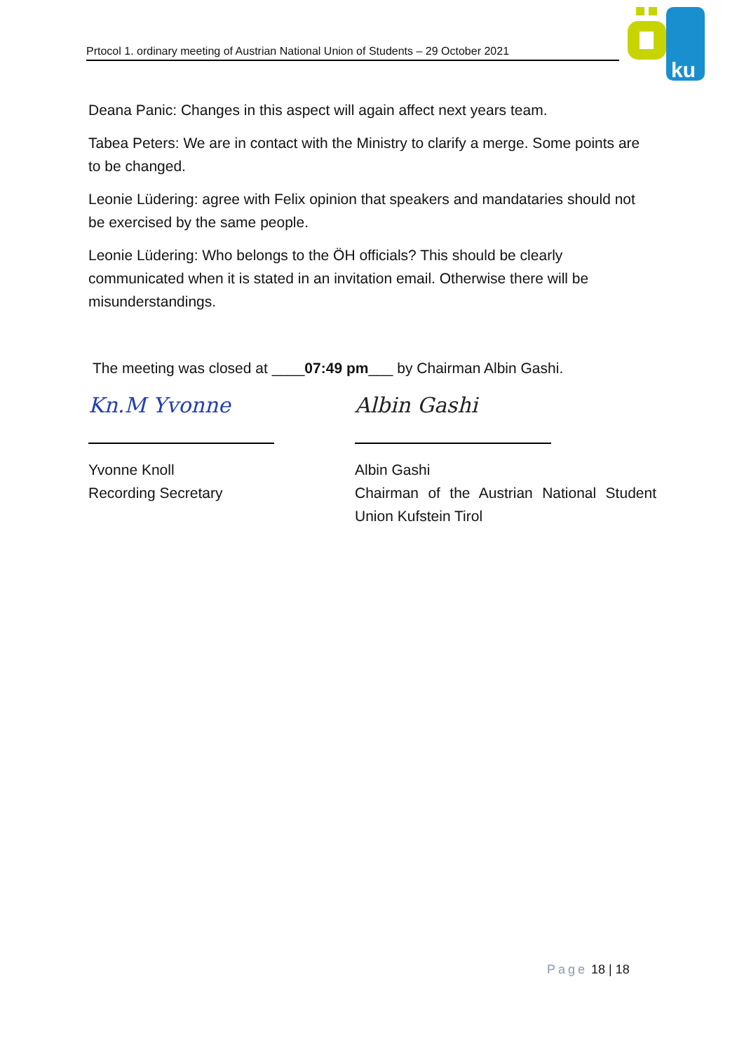Prtocol 1. ordinary meeting of Austrian National Union of Students – 29 October 2021
ku
Deana Panic: Changes in this aspect will again affect next years team.
Tabea Peters: We are in contact with the Ministry to clarify a merge. Some points are to be changed.
Leonie Lüdering: agree with Felix opinion that speakers and mandataries should not be exercised by the same people.
Leonie Lüdering: Who belongs to the ÖH officials? This should be clearly communicated when it is stated in an invitation email. Otherwise there will be misunderstandings.
The meeting was closed at ____07:49 pm___ by Chairman Albin Gashi.
Kn.M Yvonne
Yvonne Knoll
Recording Secretary
Albin Gashi
Albin Gashi
Chairman of the Austrian National Student Union Kufstein Tirol
Page 18 | 18